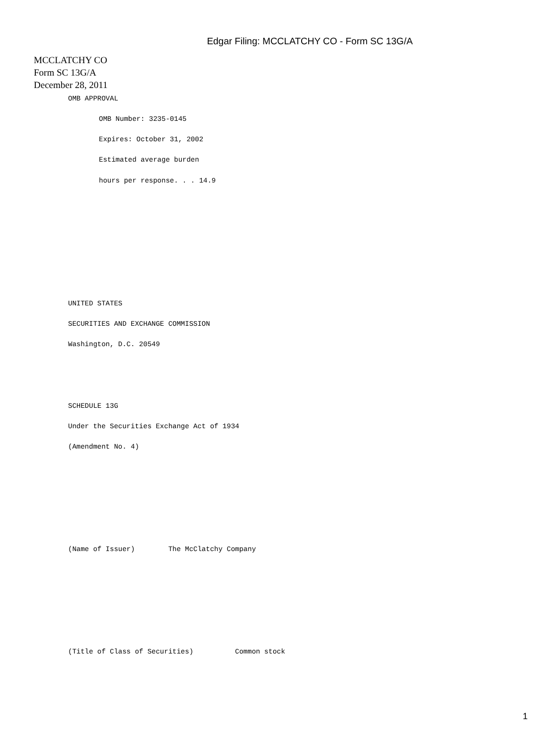Edgar Filing: MCCLATCHY CO - Form SC 13G/A
MCCLATCHY CO
Form SC 13G/A
December 28, 2011
OMB APPROVAL
OMB Number: 3235-0145
Expires: October 31, 2002
Estimated average burden
hours per response. . . 14.9
UNITED STATES
SECURITIES AND EXCHANGE COMMISSION
Washington, D.C. 20549
SCHEDULE 13G
Under the Securities Exchange Act of 1934
(Amendment No. 4)
(Name of Issuer) The McClatchy Company
(Title of Class of Securities) Common stock
1